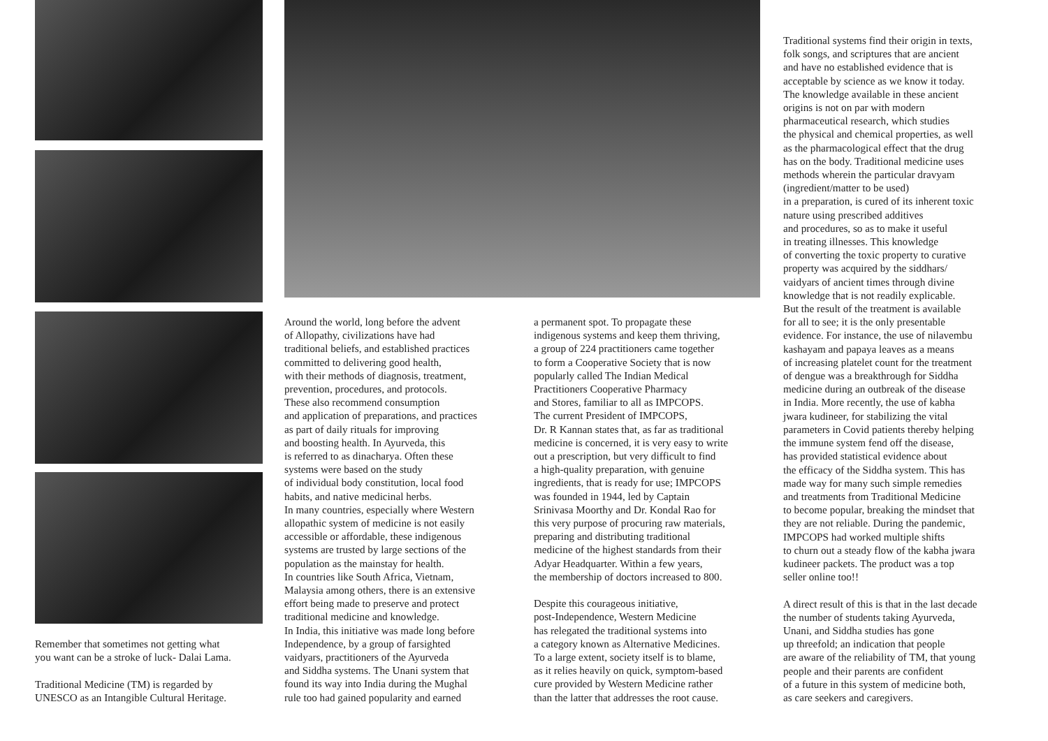Remember that sometimes not getting what you want can be a stroke of luck- Dalai Lama. Traditional Medicine (TM) is regarded by UNESCO as an Intangible Cultural Heritage.
Around the world, long before the advent of Allopathy, civilizations have had traditional beliefs, and established practices committed to delivering good health, with their methods of diagnosis, treatment, prevention, procedures, and protocols. These also recommend consumption and application of preparations, and practices as part of daily rituals for improving and boosting health. In Ayurveda, this is referred to as dinacharya. Often these systems were based on the study of individual body constitution, local food habits, and native medicinal herbs. In many countries, especially where Western allopathic system of medicine is not easily accessible or affordable, these indigenous systems are trusted by large sections of the population as the mainstay for health. In countries like South Africa, Vietnam, Malaysia among others, there is an extensive effort being made to preserve and protect traditional medicine and knowledge. In India, this initiative was made long before Independence, by a group of farsighted vaidyars, practitioners of the Ayurveda and Siddha systems. The Unani system that found its way into India during the Mughal rule too had gained popularity and earned
a permanent spot. To propagate these indigenous systems and keep them thriving, a group of 224 practitioners came together to form a Cooperative Society that is now popularly called The Indian Medical Practitioners Cooperative Pharmacy and Stores, familiar to all as IMPCOPS. The current President of IMPCOPS, Dr. R Kannan states that, as far as traditional medicine is concerned, it is very easy to write out a prescription, but very difficult to find a high-quality preparation, with genuine ingredients, that is ready for use; IMPCOPS was founded in 1944, led by Captain Srinivasa Moorthy and Dr. Kondal Rao for this very purpose of procuring raw materials, preparing and distributing traditional medicine of the highest standards from their Adyar Headquarter. Within a few years, the membership of doctors increased to 800. Despite this courageous initiative, post-Independence, Western Medicine has relegated the traditional systems into a category known as Alternative Medicines. To a large extent, society itself is to blame, as it relies heavily on quick, symptom-based cure provided by Western Medicine rather than the latter that addresses the root cause.
Traditional systems find their origin in texts, folk songs, and scriptures that are ancient and have no established evidence that is acceptable by science as we know it today. The knowledge available in these ancient origins is not on par with modern pharmaceutical research, which studies the physical and chemical properties, as well as the pharmacological effect that the drug has on the body. Traditional medicine uses methods wherein the particular dravyam (ingredient/matter to be used) in a preparation, is cured of its inherent toxic nature using prescribed additives and procedures, so as to make it useful in treating illnesses. This knowledge of converting the toxic property to curative property was acquired by the siddhars/ vaidyars of ancient times through divine knowledge that is not readily explicable. But the result of the treatment is available for all to see; it is the only presentable evidence. For instance, the use of nilavembu kashayam and papaya leaves as a means of increasing platelet count for the treatment of dengue was a breakthrough for Siddha medicine during an outbreak of the disease in India. More recently, the use of kabha jwara kudineer, for stabilizing the vital parameters in Covid patients thereby helping the immune system fend off the disease, has provided statistical evidence about the efficacy of the Siddha system. This has made way for many such simple remedies and treatments from Traditional Medicine to become popular, breaking the mindset that they are not reliable. During the pandemic, IMPCOPS had worked multiple shifts to churn out a steady flow of the kabha jwara kudineer packets. The product was a top seller online too!! A direct result of this is that in the last decade the number of students taking Ayurveda, Unani, and Siddha studies has gone up threefold; an indication that people are aware of the reliability of TM, that young people and their parents are confident of a future in this system of medicine both, as care seekers and caregivers.